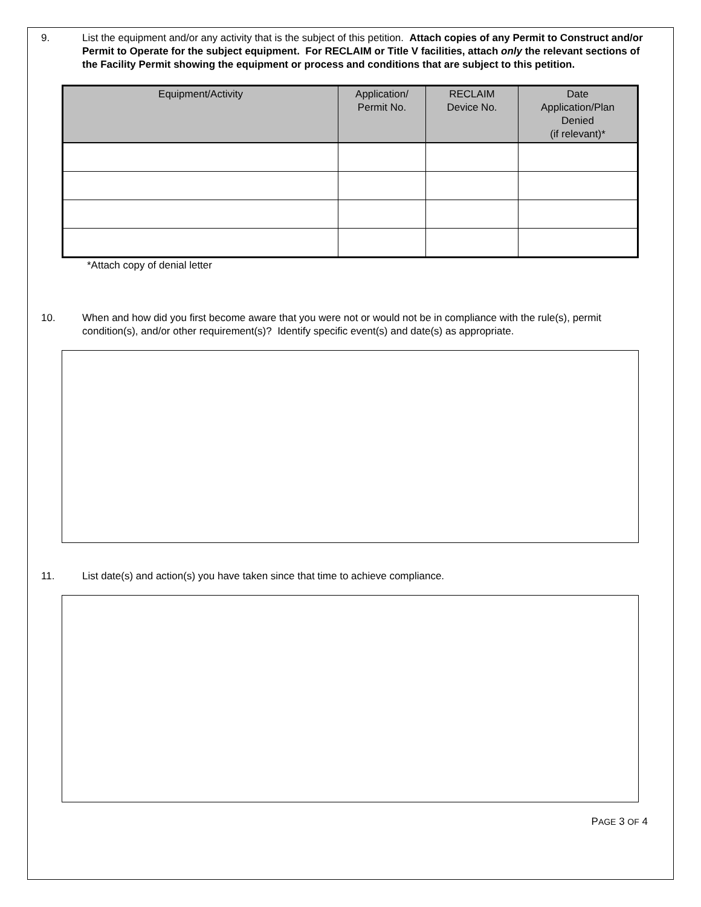9. List the equipment and/or any activity that is the subject of this petition. Attach copies of any Permit to Construct and/or Permit to Operate for the subject equipment. For RECLAIM or Title V facilities, attach only the relevant sections of the Facility Permit showing the equipment or process and conditions that are subject to this petition.
| Equipment/Activity | Application/ Permit No. | RECLAIM Device No. | Date Application/Plan Denied (if relevant)* |
| --- | --- | --- | --- |
*Attach copy of denial letter
10. When and how did you first become aware that you were not or would not be in compliance with the rule(s), permit condition(s), and/or other requirement(s)? Identify specific event(s) and date(s) as appropriate.
11. List date(s) and action(s) you have taken since that time to achieve compliance.
PAGE 3 OF 4